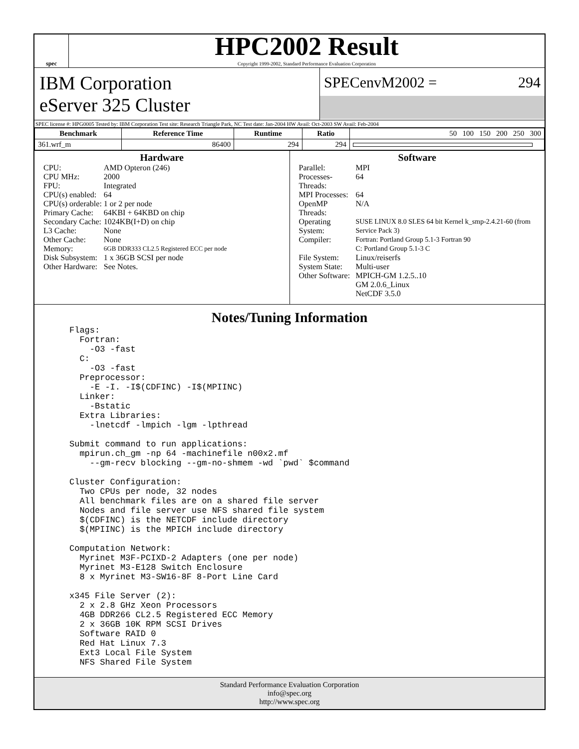spec
HPC2002 Result
Copyright 1999-2002, Standard Performance Evaluation Corporation
IBM Corporation
eServer 325 Cluster
SPECenvM2002 = 294
SPEC license #: HPG0005 Tested by: IBM Corporation Test site: Research Triangle Park, NC Test date: Jan-2004 HW Avail: Oct-2003 SW Avail: Feb-2004
| Benchmark | Reference Time | Runtime | Ratio | 50 100 150 200 250 300 |
| --- | --- | --- | --- | --- |
| 361.wrf_m | 86400 | 294 | 294 | |
Hardware
| CPU: | AMD Opteron (246) |
| CPU MHz: | 2000 |
| FPU: | Integrated |
| CPU(s) enabled: | 64 |
| CPU(s) orderable: | 1 or 2 per node |
| Primary Cache: | 64KBI + 64KBD on chip |
| Secondary Cache: | 1024KB(I+D) on chip |
| L3 Cache: | None |
| Other Cache: | None |
| Memory: | 6GB DDR333 CL2.5 Registered ECC per node |
| Disk Subsystem: | 1 x 36GB SCSI per node |
| Other Hardware: | See Notes. |
Software
| Parallel: | MPI |
| Processes-Threads: | 64 |
| MPI Processes: | 64 |
| OpenMP Threads: | N/A |
| Operating System: | SUSE LINUX 8.0 SLES 64 bit Kernel k_smp-2.4.21-60 (from Service Pack 3) |
| Compiler: | Fortran: Portland Group 5.1-3 Fortran 90 C: Portland Group 5.1-3 C |
| File System: | Linux/reiserfs |
| System State: | Multi-user |
| Other Software: | MPICH-GM 1.2.5..10 GM 2.0.6_Linux NetCDF 3.5.0 |
Notes/Tuning Information
Flags:
  Fortran:
    -O3 -fast
  C:
    -O3 -fast
  Preprocessor:
    -E -I. -I$(CDFINC) -I$(MPIINC)
  Linker:
    -Bstatic
  Extra Libraries:
    -lnetcdf -lmpich -lgm -lpthread

Submit command to run applications:
  mpirun.ch_gm -np 64 -machinefile n00x2.mf
    --gm-recv blocking --gm-no-shmem -wd `pwd` $command

Cluster Configuration:
  Two CPUs per node, 32 nodes
  All benchmark files are on a shared file server
  Nodes and file server use NFS shared file system
  $(CDFINC) is the NETCDF include directory
  $(MPIINC) is the MPICH include directory

Computation Network:
  Myrinet M3F-PCIXD-2 Adapters (one per node)
  Myrinet M3-E128 Switch Enclosure
  8 x Myrinet M3-SW16-8F 8-Port Line Card

x345 File Server (2):
  2 x 2.8 GHz Xeon Processors
  4GB DDR266 CL2.5 Registered ECC Memory
  2 x 36GB 10K RPM SCSI Drives
  Software RAID 0
  Red Hat Linux 7.3
  Ext3 Local File System
  NFS Shared File System
Standard Performance Evaluation Corporation
info@spec.org
http://www.spec.org